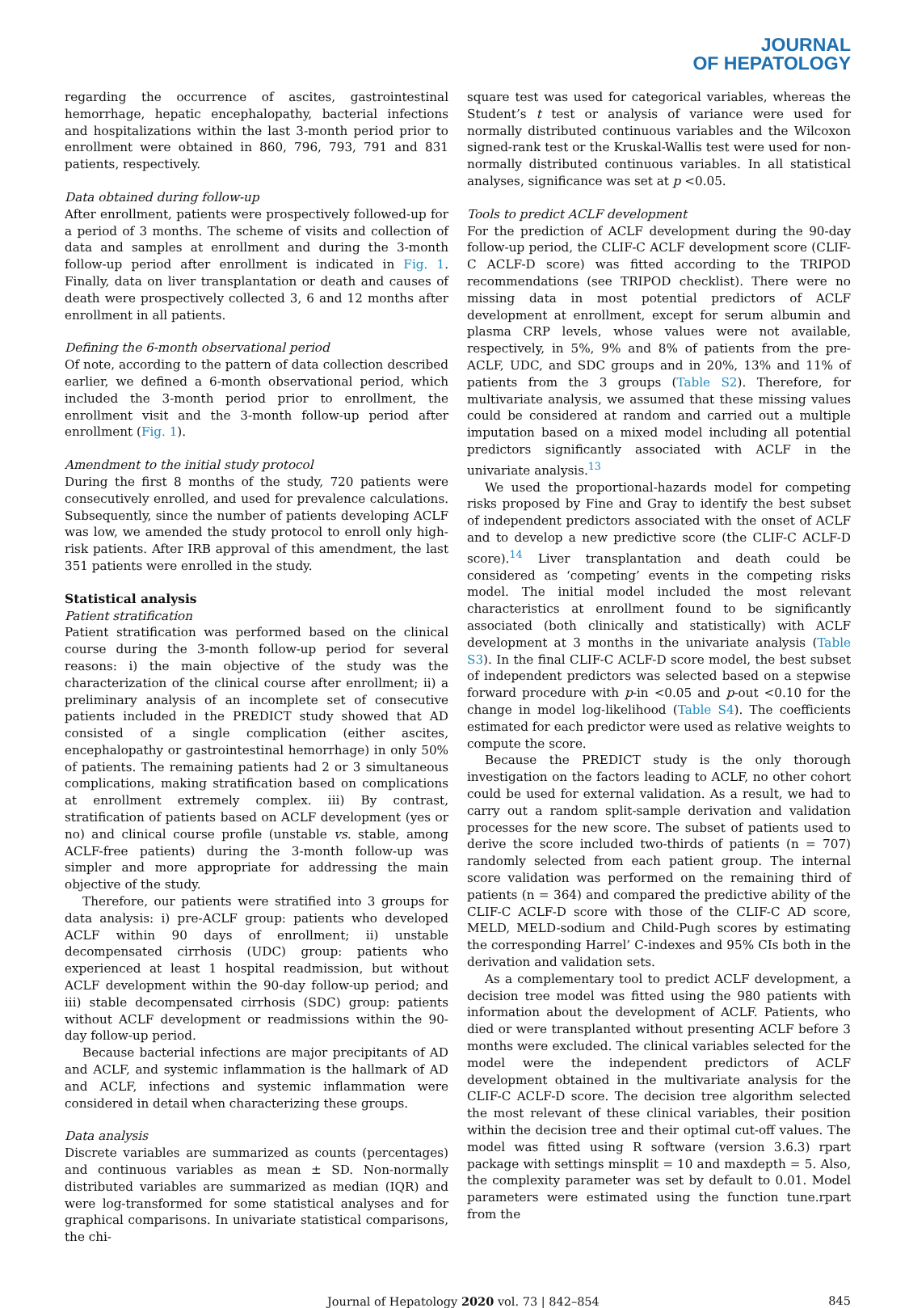JOURNAL
OF HEPATOLOGY
regarding the occurrence of ascites, gastrointestinal hemorrhage, hepatic encephalopathy, bacterial infections and hospitalizations within the last 3-month period prior to enrollment were obtained in 860, 796, 793, 791 and 831 patients, respectively.
Data obtained during follow-up
After enrollment, patients were prospectively followed-up for a period of 3 months. The scheme of visits and collection of data and samples at enrollment and during the 3-month follow-up period after enrollment is indicated in Fig. 1. Finally, data on liver transplantation or death and causes of death were prospectively collected 3, 6 and 12 months after enrollment in all patients.
Defining the 6-month observational period
Of note, according to the pattern of data collection described earlier, we defined a 6-month observational period, which included the 3-month period prior to enrollment, the enrollment visit and the 3-month follow-up period after enrollment (Fig. 1).
Amendment to the initial study protocol
During the first 8 months of the study, 720 patients were consecutively enrolled, and used for prevalence calculations. Subsequently, since the number of patients developing ACLF was low, we amended the study protocol to enroll only high-risk patients. After IRB approval of this amendment, the last 351 patients were enrolled in the study.
Statistical analysis
Patient stratification
Patient stratification was performed based on the clinical course during the 3-month follow-up period for several reasons: i) the main objective of the study was the characterization of the clinical course after enrollment; ii) a preliminary analysis of an incomplete set of consecutive patients included in the PREDICT study showed that AD consisted of a single complication (either ascites, encephalopathy or gastrointestinal hemorrhage) in only 50% of patients. The remaining patients had 2 or 3 simultaneous complications, making stratification based on complications at enrollment extremely complex. iii) By contrast, stratification of patients based on ACLF development (yes or no) and clinical course profile (unstable vs. stable, among ACLF-free patients) during the 3-month follow-up was simpler and more appropriate for addressing the main objective of the study.
Therefore, our patients were stratified into 3 groups for data analysis: i) pre-ACLF group: patients who developed ACLF within 90 days of enrollment; ii) unstable decompensated cirrhosis (UDC) group: patients who experienced at least 1 hospital readmission, but without ACLF development within the 90-day follow-up period; and iii) stable decompensated cirrhosis (SDC) group: patients without ACLF development or readmissions within the 90-day follow-up period.
Because bacterial infections are major precipitants of AD and ACLF, and systemic inflammation is the hallmark of AD and ACLF, infections and systemic inflammation were considered in detail when characterizing these groups.
Data analysis
Discrete variables are summarized as counts (percentages) and continuous variables as mean ± SD. Non-normally distributed variables are summarized as median (IQR) and were log-transformed for some statistical analyses and for graphical comparisons. In univariate statistical comparisons, the chi-
square test was used for categorical variables, whereas the Student’s t test or analysis of variance were used for normally distributed continuous variables and the Wilcoxon signed-rank test or the Kruskal-Wallis test were used for non-normally distributed continuous variables. In all statistical analyses, significance was set at p <0.05.
Tools to predict ACLF development
For the prediction of ACLF development during the 90-day follow-up period, the CLIF-C ACLF development score (CLIF-C ACLF-D score) was fitted according to the TRIPOD recommendations (see TRIPOD checklist). There were no missing data in most potential predictors of ACLF development at enrollment, except for serum albumin and plasma CRP levels, whose values were not available, respectively, in 5%, 9% and 8% of patients from the pre-ACLF, UDC, and SDC groups and in 20%, 13% and 11% of patients from the 3 groups (Table S2). Therefore, for multivariate analysis, we assumed that these missing values could be considered at random and carried out a multiple imputation based on a mixed model including all potential predictors significantly associated with ACLF in the univariate analysis.<sup>13</sup>
We used the proportional-hazards model for competing risks proposed by Fine and Gray to identify the best subset of independent predictors associated with the onset of ACLF and to develop a new predictive score (the CLIF-C ACLF-D score).<sup>14</sup> Liver transplantation and death could be considered as ‘competing’ events in the competing risks model. The initial model included the most relevant characteristics at enrollment found to be significantly associated (both clinically and statistically) with ACLF development at 3 months in the univariate analysis (Table S3). In the final CLIF-C ACLF-D score model, the best subset of independent predictors was selected based on a stepwise forward procedure with p-in <0.05 and p-out <0.10 for the change in model log-likelihood (Table S4). The coefficients estimated for each predictor were used as relative weights to compute the score.
Because the PREDICT study is the only thorough investigation on the factors leading to ACLF, no other cohort could be used for external validation. As a result, we had to carry out a random split-sample derivation and validation processes for the new score. The subset of patients used to derive the score included two-thirds of patients (n = 707) randomly selected from each patient group. The internal score validation was performed on the remaining third of patients (n = 364) and compared the predictive ability of the CLIF-C ACLF-D score with those of the CLIF-C AD score, MELD, MELD-sodium and Child-Pugh scores by estimating the corresponding Harrel’ C-indexes and 95% CIs both in the derivation and validation sets.
As a complementary tool to predict ACLF development, a decision tree model was fitted using the 980 patients with information about the development of ACLF. Patients, who died or were transplanted without presenting ACLF before 3 months were excluded. The clinical variables selected for the model were the independent predictors of ACLF development obtained in the multivariate analysis for the CLIF-C ACLF-D score. The decision tree algorithm selected the most relevant of these clinical variables, their position within the decision tree and their optimal cut-off values. The model was fitted using R software (version 3.6.3) rpart package with settings minsplit = 10 and maxdepth = 5. Also, the complexity parameter was set by default to 0.01. Model parameters were estimated using the function tune.rpart from the
Journal of Hepatology 2020 vol. 73 | 842–854 845